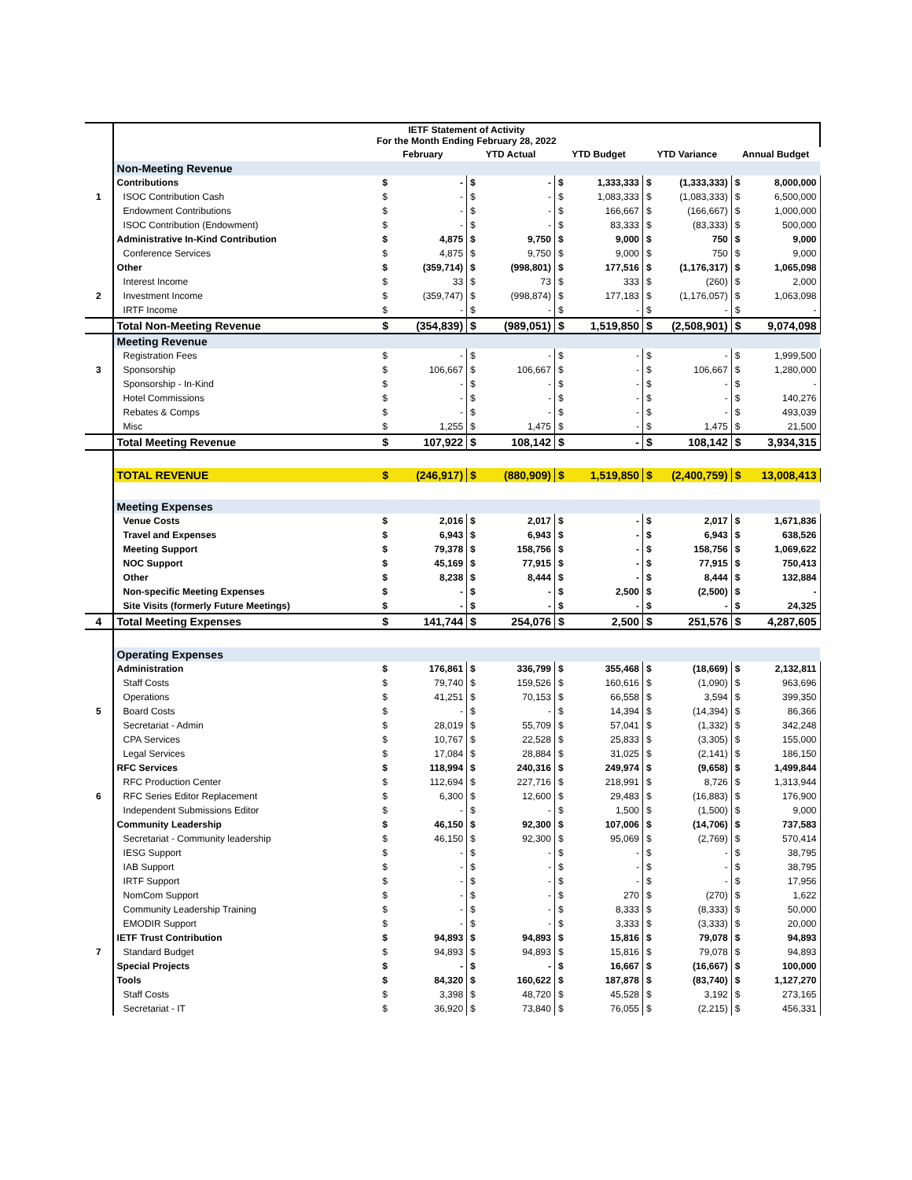| | IETF Statement of Activity For the Month Ending February 28, 2022 | | | | | | | | | | |
| --- | --- | --- | --- | --- | --- | --- | --- | --- | --- | --- | --- |
| | | February | | YTD Actual | | YTD Budget | | YTD Variance | | Annual Budget | |
| | Non-Meeting Revenue | | | | | | | | | | |
| | Contributions | $ | - | $ | - | $ | 1,333,333 | $ | (1,333,333) | $ | 8,000,000 |
| 1 | ISOC Contribution Cash | $ | - | $ | - | $ | 1,083,333 | $ | (1,083,333) | $ | 6,500,000 |
| | Endowment Contributions | $ | - | $ | - | $ | 166,667 | $ | (166,667) | $ | 1,000,000 |
| | ISOC Contribution (Endowment) | $ | - | $ | - | $ | 83,333 | $ | (83,333) | $ | 500,000 |
| | Administrative In-Kind Contribution | $ | 4,875 | $ | 9,750 | $ | 9,000 | $ | 750 | $ | 9,000 |
| | Conference Services | $ | 4,875 | $ | 9,750 | $ | 9,000 | $ | 750 | $ | 9,000 |
| | Other | $ | (359,714) | $ | (998,801) | $ | 177,516 | $ | (1,176,317) | $ | 1,065,098 |
| | Interest Income | $ | 33 | $ | 73 | $ | 333 | $ | (260) | $ | 2,000 |
| 2 | Investment Income | $ | (359,747) | $ | (998,874) | $ | 177,183 | $ | (1,176,057) | $ | 1,063,098 |
| | IRTF Income | $ | - | $ | - | $ | - | $ | - | $ | - |
| | Total Non-Meeting Revenue | $ | (354,839) | $ | (989,051) | $ | 1,519,850 | $ | (2,508,901) | $ | 9,074,098 |
| | Meeting Revenue | | | | | | | | | | |
| | Registration Fees | $ | - | $ | - | $ | - | $ | - | $ | 1,999,500 |
| 3 | Sponsorship | $ | 106,667 | $ | 106,667 | $ | - | $ | 106,667 | $ | 1,280,000 |
| | Sponsorship - In-Kind | $ | - | $ | - | $ | - | $ | - | $ | - |
| | Hotel Commissions | $ | - | $ | - | $ | - | $ | - | $ | 140,276 |
| | Rebates & Comps | $ | - | $ | - | $ | - | $ | - | $ | 493,039 |
| | Misc | $ | 1,255 | $ | 1,475 | $ | - | $ | 1,475 | $ | 21,500 |
| | Total Meeting Revenue | $ | 107,922 | $ | 108,142 | $ | - | $ | 108,142 | $ | 3,934,315 |
| | TOTAL REVENUE | $ | (246,917) | $ | (880,909) | $ | 1,519,850 | $ | (2,400,759) | $ | 13,008,413 |
| | Meeting Expenses | | | | | | | | | | |
| | Venue Costs | $ | 2,016 | $ | 2,017 | $ | - | $ | 2,017 | $ | 1,671,836 |
| | Travel and Expenses | $ | 6,943 | $ | 6,943 | $ | - | $ | 6,943 | $ | 638,526 |
| | Meeting Support | $ | 79,378 | $ | 158,756 | $ | - | $ | 158,756 | $ | 1,069,622 |
| | NOC Support | $ | 45,169 | $ | 77,915 | $ | - | $ | 77,915 | $ | 750,413 |
| | Other | $ | 8,238 | $ | 8,444 | $ | - | $ | 8,444 | $ | 132,884 |
| | Non-specific Meeting Expenses | $ | - | $ | - | $ | 2,500 | $ | (2,500) | $ | - |
| | Site Visits (formerly Future Meetings) | $ | - | $ | - | $ | - | $ | - | $ | 24,325 |
| 4 | Total Meeting Expenses | $ | 141,744 | $ | 254,076 | $ | 2,500 | $ | 251,576 | $ | 4,287,605 |
| | Operating Expenses | | | | | | | | | | |
| | Administration | $ | 176,861 | $ | 336,799 | $ | 355,468 | $ | (18,669) | $ | 2,132,811 |
| | Staff Costs | $ | 79,740 | $ | 159,526 | $ | 160,616 | $ | (1,090) | $ | 963,696 |
| | Operations | $ | 41,251 | $ | 70,153 | $ | 66,558 | $ | 3,594 | $ | 399,350 |
| 5 | Board Costs | $ | - | $ | - | $ | 14,394 | $ | (14,394) | $ | 86,366 |
| | Secretariat - Admin | $ | 28,019 | $ | 55,709 | $ | 57,041 | $ | (1,332) | $ | 342,248 |
| | CPA Services | $ | 10,767 | $ | 22,528 | $ | 25,833 | $ | (3,305) | $ | 155,000 |
| | Legal Services | $ | 17,084 | $ | 28,884 | $ | 31,025 | $ | (2,141) | $ | 186,150 |
| | RFC Services | $ | 118,994 | $ | 240,316 | $ | 249,974 | $ | (9,658) | $ | 1,499,844 |
| | RFC Production Center | $ | 112,694 | $ | 227,716 | $ | 218,991 | $ | 8,726 | $ | 1,313,944 |
| 6 | RFC Series Editor Replacement | $ | 6,300 | $ | 12,600 | $ | 29,483 | $ | (16,883) | $ | 176,900 |
| | Independent Submissions Editor | $ | - | $ | - | $ | 1,500 | $ | (1,500) | $ | 9,000 |
| | Community Leadership | $ | 46,150 | $ | 92,300 | $ | 107,006 | $ | (14,706) | $ | 737,583 |
| | Secretariat - Community leadership | $ | 46,150 | $ | 92,300 | $ | 95,069 | $ | (2,769) | $ | 570,414 |
| | IESG Support | $ | - | $ | - | $ | - | $ | - | $ | 38,795 |
| | IAB Support | $ | - | $ | - | $ | - | $ | - | $ | 38,795 |
| | IRTF Support | $ | - | $ | - | $ | - | $ | - | $ | 17,956 |
| | NomCom Support | $ | - | $ | - | $ | 270 | $ | (270) | $ | 1,622 |
| | Community Leadership Training | $ | - | $ | - | $ | 8,333 | $ | (8,333) | $ | 50,000 |
| | EMODIR Support | $ | - | $ | - | $ | 3,333 | $ | (3,333) | $ | 20,000 |
| | IETF Trust Contribution | $ | 94,893 | $ | 94,893 | $ | 15,816 | $ | 79,078 | $ | 94,893 |
| 7 | Standard Budget | $ | 94,893 | $ | 94,893 | $ | 15,816 | $ | 79,078 | $ | 94,893 |
| | Special Projects | $ | - | $ | - | $ | 16,667 | $ | (16,667) | $ | 100,000 |
| | Tools | $ | 84,320 | $ | 160,622 | $ | 187,878 | $ | (83,740) | $ | 1,127,270 |
| | Staff Costs | $ | 3,398 | $ | 48,720 | $ | 45,528 | $ | 3,192 | $ | 273,165 |
| | Secretariat - IT | $ | 36,920 | $ | 73,840 | $ | 76,055 | $ | (2,215) | $ | 456,331 |